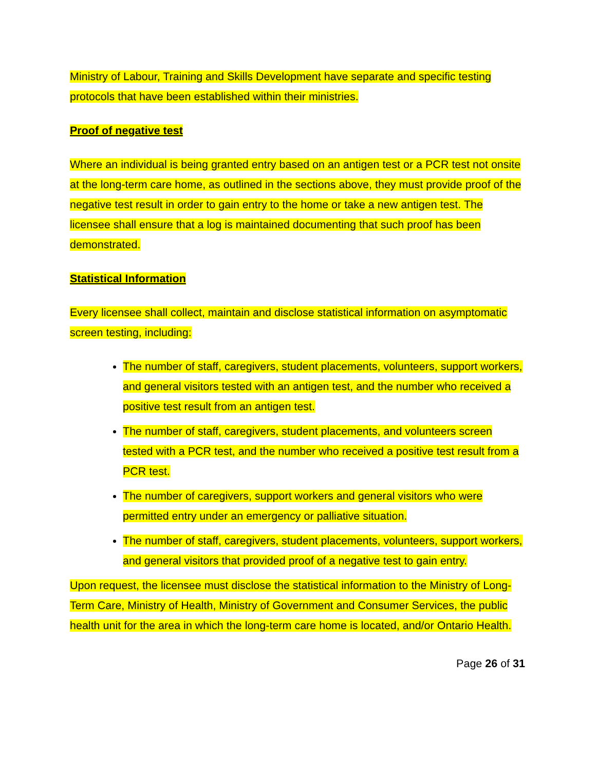Ministry of Labour, Training and Skills Development have separate and specific testing protocols that have been established within their ministries.
Proof of negative test
Where an individual is being granted entry based on an antigen test or a PCR test not onsite at the long-term care home, as outlined in the sections above, they must provide proof of the negative test result in order to gain entry to the home or take a new antigen test. The licensee shall ensure that a log is maintained documenting that such proof has been demonstrated.
Statistical Information
Every licensee shall collect, maintain and disclose statistical information on asymptomatic screen testing, including:
The number of staff, caregivers, student placements, volunteers, support workers, and general visitors tested with an antigen test, and the number who received a positive test result from an antigen test.
The number of staff, caregivers, student placements, and volunteers screen tested with a PCR test, and the number who received a positive test result from a PCR test.
The number of caregivers, support workers and general visitors who were permitted entry under an emergency or palliative situation.
The number of staff, caregivers, student placements, volunteers, support workers, and general visitors that provided proof of a negative test to gain entry.
Upon request, the licensee must disclose the statistical information to the Ministry of Long-Term Care, Ministry of Health, Ministry of Government and Consumer Services, the public health unit for the area in which the long-term care home is located, and/or Ontario Health.
Page 26 of 31